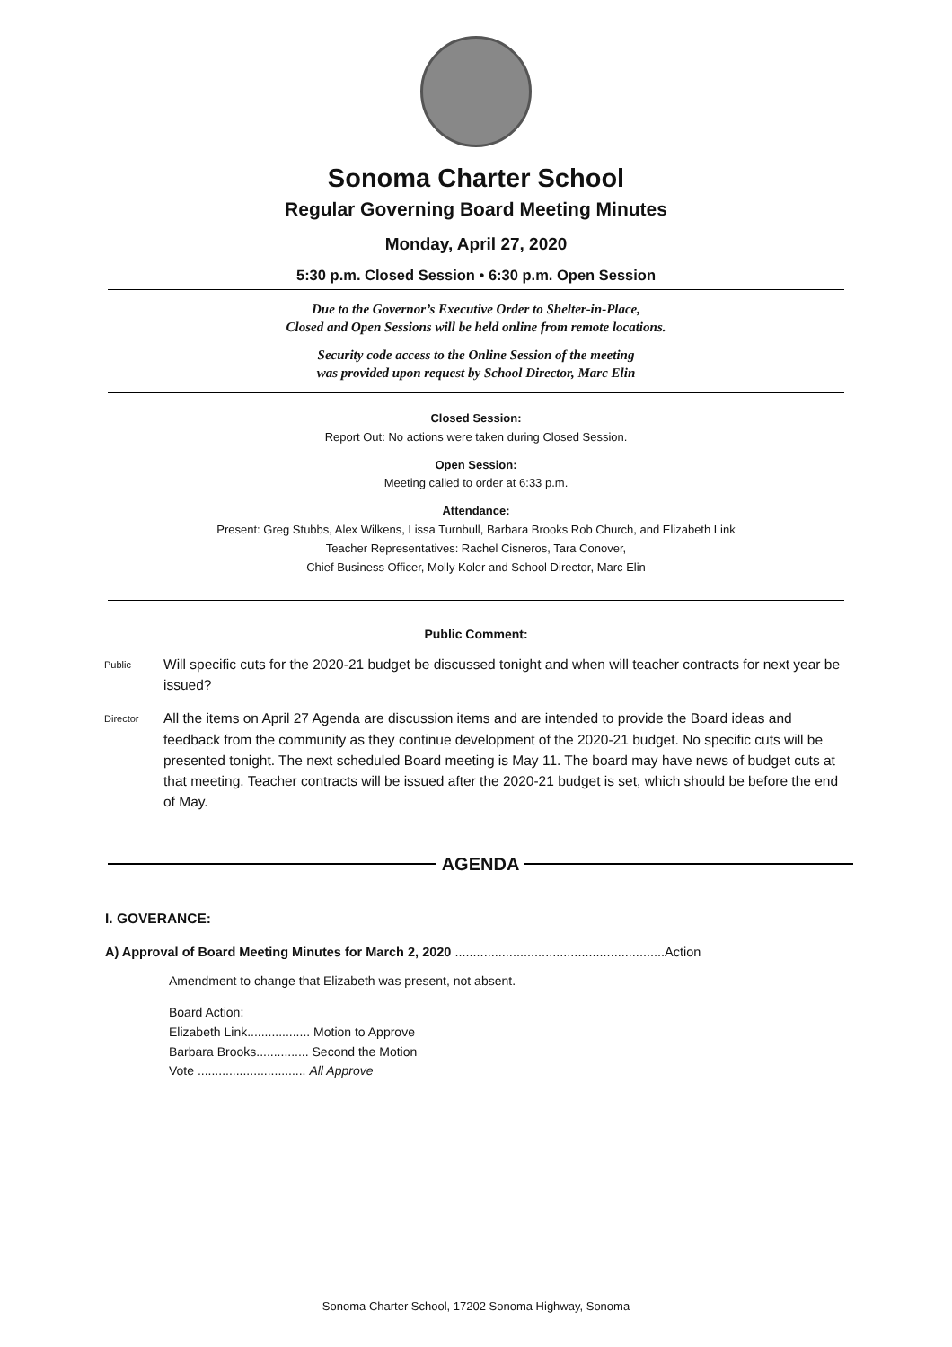Sonoma Charter School
Regular Governing Board Meeting Minutes
Monday, April 27, 2020
5:30 p.m. Closed Session • 6:30 p.m. Open Session
Due to the Governor’s Executive Order to Shelter-in-Place,
Closed and Open Sessions will be held online from remote locations.
Security code access to the Online Session of the meeting
was provided upon request by School Director, Marc Elin
Closed Session:
Report Out: No actions were taken during Closed Session.
Open Session:
Meeting called to order at 6:33 p.m.
Attendance:
Present: Greg Stubbs, Alex Wilkens, Lissa Turnbull, Barbara Brooks Rob Church, and Elizabeth Link
Teacher Representatives: Rachel Cisneros, Tara Conover,
Chief Business Officer, Molly Koler and School Director, Marc Elin
Public Comment:
Public
Will specific cuts for the 2020-21 budget be discussed tonight and when will teacher contracts for next year be issued?
Director
All the items on April 27 Agenda are discussion items and are intended to provide the Board ideas and feedback from the community as they continue development of the 2020-21 budget. No specific cuts will be presented tonight. The next scheduled Board meeting is May 11. The board may have news of budget cuts at that meeting. Teacher contracts will be issued after the 2020-21 budget is set, which should be before the end of May.
AGENDA
I. GOVERANCE:
A) Approval of Board Meeting Minutes for March 2, 2020 ..........................................................Action
Amendment to change that Elizabeth was present, not absent.
Board Action:
Elizabeth Link.................. Motion to Approve
Barbara Brooks............... Second the Motion
Vote ............................... All Approve
Sonoma Charter School, 17202 Sonoma Highway, Sonoma